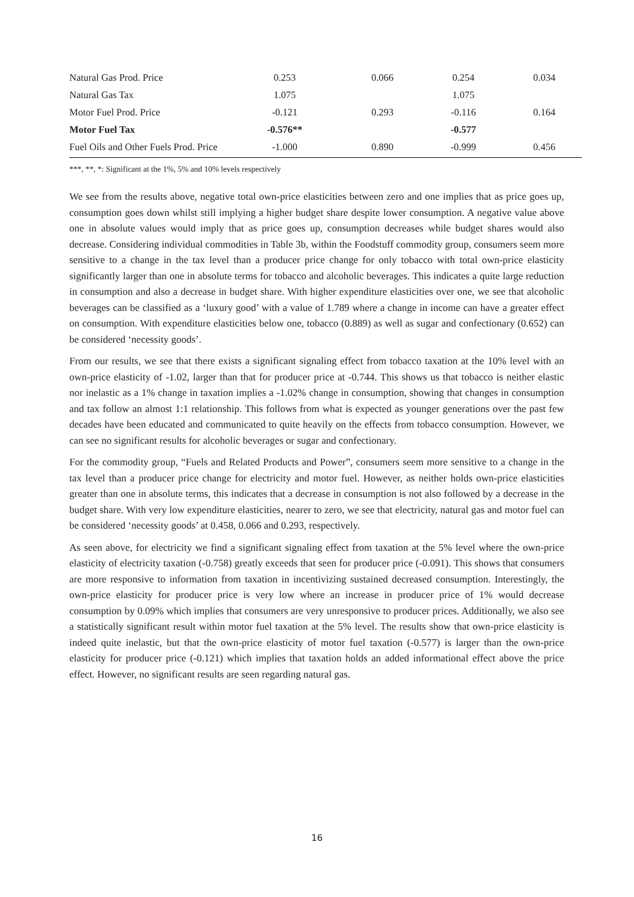| Natural Gas Prod. Price | 0.253 | 0.066 | 0.254 | 0.034 |
| Natural Gas Tax | 1.075 | | 1.075 | |
| Motor Fuel Prod. Price | -0.121 | 0.293 | -0.116 | 0.164 |
| Motor Fuel Tax | -0.576** | | -0.577 | |
| Fuel Oils and Other Fuels Prod. Price | -1.000 | 0.890 | -0.999 | 0.456 |
***, **, *: Significant at the 1%, 5% and 10% levels respectively
We see from the results above, negative total own-price elasticities between zero and one implies that as price goes up, consumption goes down whilst still implying a higher budget share despite lower consumption. A negative value above one in absolute values would imply that as price goes up, consumption decreases while budget shares would also decrease. Considering individual commodities in Table 3b, within the Foodstuff commodity group, consumers seem more sensitive to a change in the tax level than a producer price change for only tobacco with total own-price elasticity significantly larger than one in absolute terms for tobacco and alcoholic beverages. This indicates a quite large reduction in consumption and also a decrease in budget share. With higher expenditure elasticities over one, we see that alcoholic beverages can be classified as a ‘luxury good’ with a value of 1.789 where a change in income can have a greater effect on consumption. With expenditure elasticities below one, tobacco (0.889) as well as sugar and confectionary (0.652) can be considered ‘necessity goods’.
From our results, we see that there exists a significant signaling effect from tobacco taxation at the 10% level with an own-price elasticity of -1.02, larger than that for producer price at -0.744. This shows us that tobacco is neither elastic nor inelastic as a 1% change in taxation implies a -1.02% change in consumption, showing that changes in consumption and tax follow an almost 1:1 relationship. This follows from what is expected as younger generations over the past few decades have been educated and communicated to quite heavily on the effects from tobacco consumption. However, we can see no significant results for alcoholic beverages or sugar and confectionary.
For the commodity group, “Fuels and Related Products and Power”, consumers seem more sensitive to a change in the tax level than a producer price change for electricity and motor fuel. However, as neither holds own-price elasticities greater than one in absolute terms, this indicates that a decrease in consumption is not also followed by a decrease in the budget share. With very low expenditure elasticities, nearer to zero, we see that electricity, natural gas and motor fuel can be considered ‘necessity goods’ at 0.458, 0.066 and 0.293, respectively.
As seen above, for electricity we find a significant signaling effect from taxation at the 5% level where the own-price elasticity of electricity taxation (-0.758) greatly exceeds that seen for producer price (-0.091). This shows that consumers are more responsive to information from taxation in incentivizing sustained decreased consumption. Interestingly, the own-price elasticity for producer price is very low where an increase in producer price of 1% would decrease consumption by 0.09% which implies that consumers are very unresponsive to producer prices. Additionally, we also see a statistically significant result within motor fuel taxation at the 5% level. The results show that own-price elasticity is indeed quite inelastic, but that the own-price elasticity of motor fuel taxation (-0.577) is larger than the own-price elasticity for producer price (-0.121) which implies that taxation holds an added informational effect above the price effect. However, no significant results are seen regarding natural gas.
16